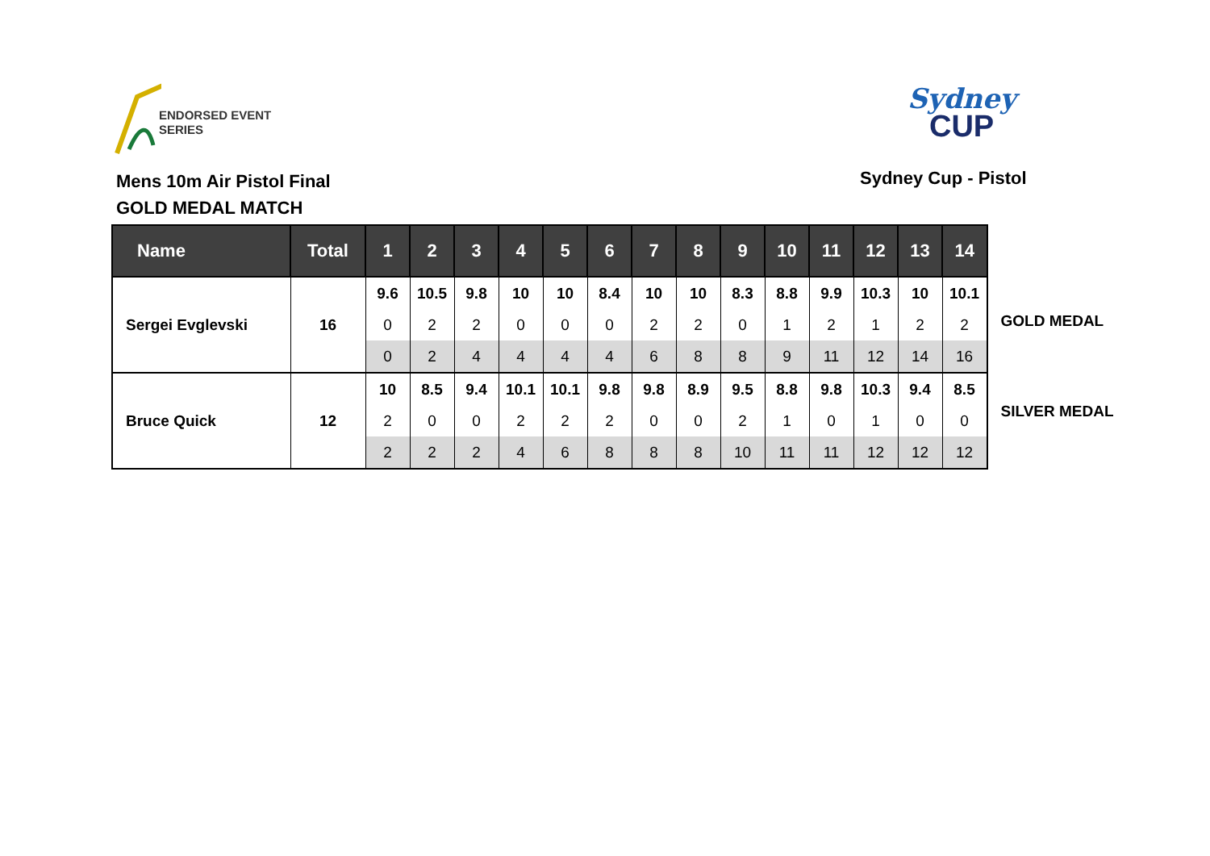ENDORSED EVENT
SERIES
Sydney
CUP
Mens 10m Air Pistol Final
GOLD MEDAL MATCH
Sydney Cup - Pistol
| Name | Total | 1 | 2 | 3 | 4 | 5 | 6 | 7 | 8 | 9 | 10 | 11 | 12 | 13 | 14 |
| --- | --- | --- | --- | --- | --- | --- | --- | --- | --- | --- | --- | --- | --- | --- | --- |
| Sergei Evglevski | 16 | 9.6 | 10.5 | 9.8 | 10 | 10 | 8.4 | 10 | 10 | 8.3 | 8.8 | 9.9 | 10.3 | 10 | 10.1 |
| | | 0 | 2 | 2 | 0 | 0 | 0 | 2 | 2 | 0 | 1 | 2 | 1 | 2 | 2 |
| | | 0 | 2 | 4 | 4 | 4 | 4 | 6 | 8 | 8 | 9 | 11 | 12 | 14 | 16 |
| Bruce Quick | 12 | 10 | 8.5 | 9.4 | 10.1 | 10.1 | 9.8 | 9.8 | 8.9 | 9.5 | 8.8 | 9.8 | 10.3 | 9.4 | 8.5 |
| | | 2 | 0 | 0 | 2 | 2 | 2 | 0 | 0 | 2 | 1 | 0 | 1 | 0 | 0 |
| | | 2 | 2 | 2 | 4 | 6 | 8 | 8 | 8 | 10 | 11 | 11 | 12 | 12 | 12 |
GOLD MEDAL
SILVER MEDAL